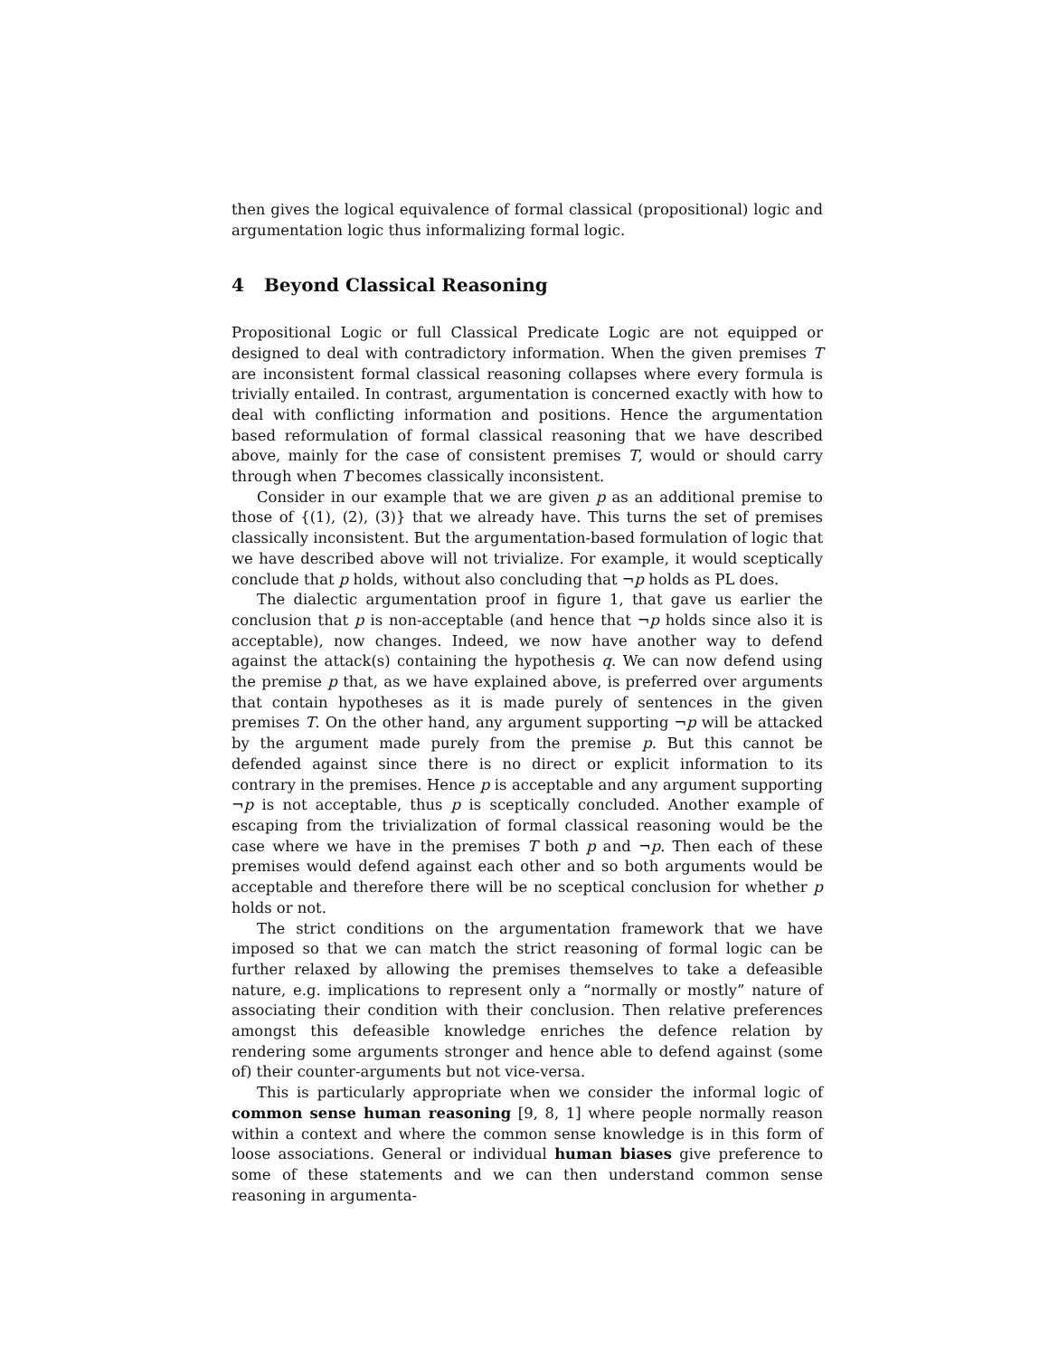then gives the logical equivalence of formal classical (propositional) logic and argumentation logic thus informalizing formal logic.
4 Beyond Classical Reasoning
Propositional Logic or full Classical Predicate Logic are not equipped or designed to deal with contradictory information. When the given premises T are inconsistent formal classical reasoning collapses where every formula is trivially entailed. In contrast, argumentation is concerned exactly with how to deal with conflicting information and positions. Hence the argumentation based reformulation of formal classical reasoning that we have described above, mainly for the case of consistent premises T, would or should carry through when T becomes classically inconsistent.
Consider in our example that we are given p as an additional premise to those of {(1), (2), (3)} that we already have. This turns the set of premises classically inconsistent. But the argumentation-based formulation of logic that we have described above will not trivialize. For example, it would sceptically conclude that p holds, without also concluding that ¬p holds as PL does.
The dialectic argumentation proof in figure 1, that gave us earlier the conclusion that p is non-acceptable (and hence that ¬p holds since also it is acceptable), now changes. Indeed, we now have another way to defend against the attack(s) containing the hypothesis q. We can now defend using the premise p that, as we have explained above, is preferred over arguments that contain hypotheses as it is made purely of sentences in the given premises T. On the other hand, any argument supporting ¬p will be attacked by the argument made purely from the premise p. But this cannot be defended against since there is no direct or explicit information to its contrary in the premises. Hence p is acceptable and any argument supporting ¬p is not acceptable, thus p is sceptically concluded. Another example of escaping from the trivialization of formal classical reasoning would be the case where we have in the premises T both p and ¬p. Then each of these premises would defend against each other and so both arguments would be acceptable and therefore there will be no sceptical conclusion for whether p holds or not.
The strict conditions on the argumentation framework that we have imposed so that we can match the strict reasoning of formal logic can be further relaxed by allowing the premises themselves to take a defeasible nature, e.g. implications to represent only a “normally or mostly” nature of associating their condition with their conclusion. Then relative preferences amongst this defeasible knowledge enriches the defence relation by rendering some arguments stronger and hence able to defend against (some of) their counter-arguments but not vice-versa.
This is particularly appropriate when we consider the informal logic of common sense human reasoning [9, 8, 1] where people normally reason within a context and where the common sense knowledge is in this form of loose associations. General or individual human biases give preference to some of these statements and we can then understand common sense reasoning in argumenta-